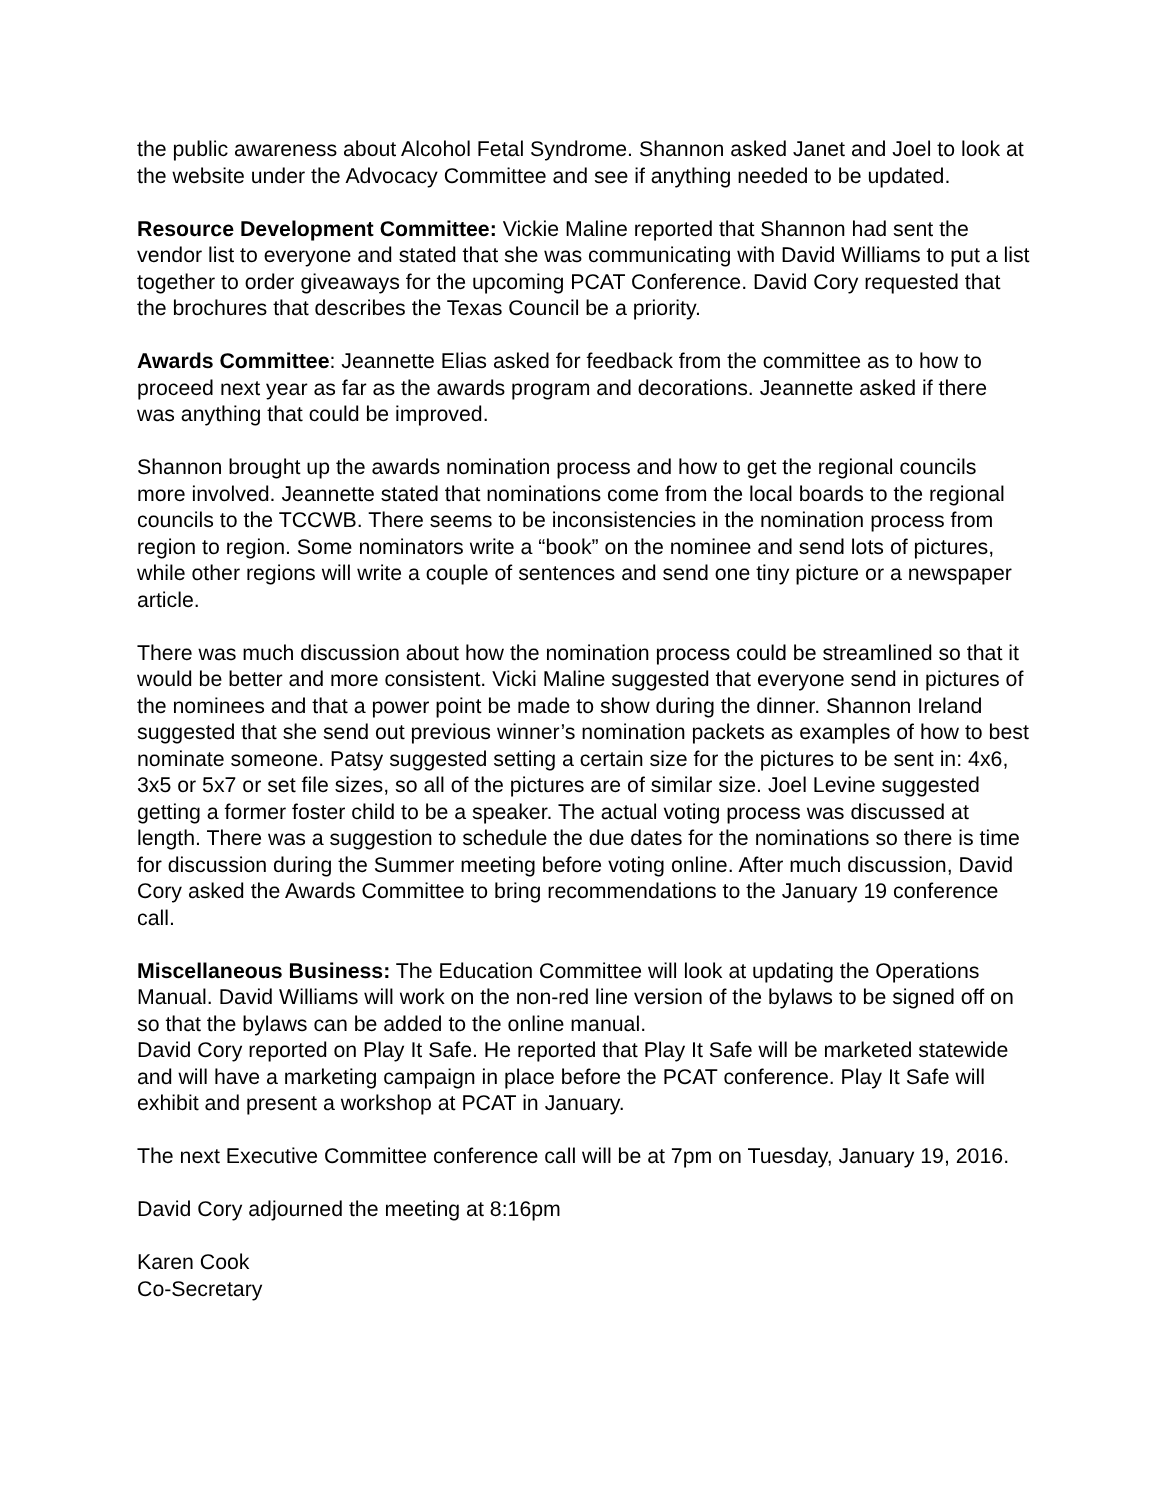the public awareness about Alcohol Fetal Syndrome. Shannon asked Janet and Joel to look at the website under the Advocacy Committee and see if anything needed to be updated.
Resource Development Committee: Vickie Maline reported that Shannon had sent the vendor list to everyone and stated that she was communicating with David Williams to put a list together to order giveaways for the upcoming PCAT Conference. David Cory requested that the brochures that describes the Texas Council be a priority.
Awards Committee: Jeannette Elias asked for feedback from the committee as to how to proceed next year as far as the awards program and decorations. Jeannette asked if there was anything that could be improved.
Shannon brought up the awards nomination process and how to get the regional councils more involved. Jeannette stated that nominations come from the local boards to the regional councils to the TCCWB. There seems to be inconsistencies in the nomination process from region to region. Some nominators write a “book” on the nominee and send lots of pictures, while other regions will write a couple of sentences and send one tiny picture or a newspaper article.
There was much discussion about how the nomination process could be streamlined so that it would be better and more consistent. Vicki Maline suggested that everyone send in pictures of the nominees and that a power point be made to show during the dinner. Shannon Ireland suggested that she send out previous winner’s nomination packets as examples of how to best nominate someone. Patsy suggested setting a certain size for the pictures to be sent in: 4x6, 3x5 or 5x7 or set file sizes, so all of the pictures are of similar size. Joel Levine suggested getting a former foster child to be a speaker. The actual voting process was discussed at length. There was a suggestion to schedule the due dates for the nominations so there is time for discussion during the Summer meeting before voting online. After much discussion, David Cory asked the Awards Committee to bring recommendations to the January 19 conference call.
Miscellaneous Business: The Education Committee will look at updating the Operations Manual. David Williams will work on the non-red line version of the bylaws to be signed off on so that the bylaws can be added to the online manual.
David Cory reported on Play It Safe. He reported that Play It Safe will be marketed statewide and will have a marketing campaign in place before the PCAT conference. Play It Safe will exhibit and present a workshop at PCAT in January.
The next Executive Committee conference call will be at 7pm on Tuesday, January 19, 2016.
David Cory adjourned the meeting at 8:16pm
Karen Cook
Co-Secretary